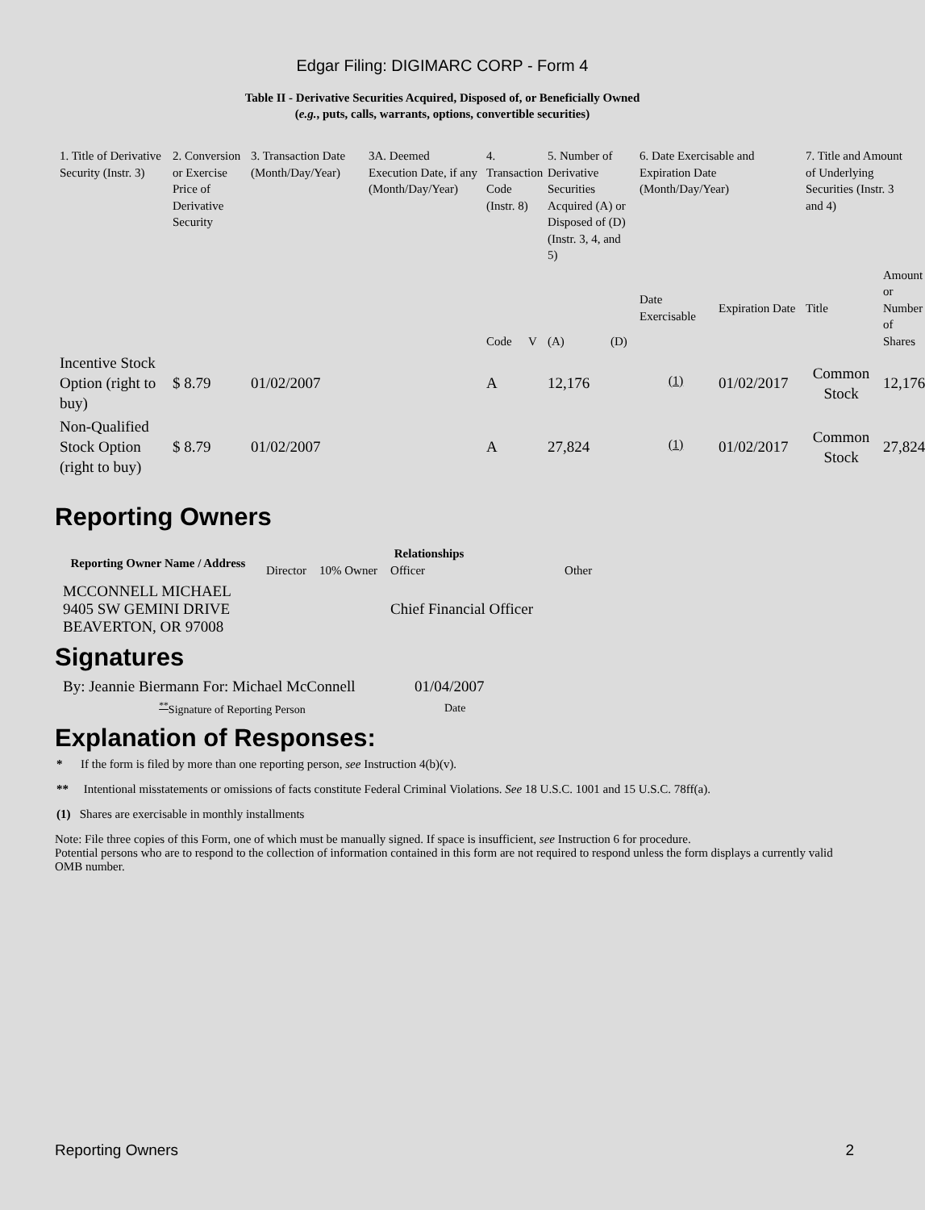Edgar Filing: DIGIMARC CORP - Form 4
Table II - Derivative Securities Acquired, Disposed of, or Beneficially Owned
(e.g., puts, calls, warrants, options, convertible securities)
| 1. Title of Derivative Security (Instr. 3) | 2. Conversion or Exercise Price of Derivative Security | 3. Transaction Date (Month/Day/Year) | 3A. Deemed Execution Date, if any (Month/Day/Year) | 4. Transaction Code (Instr. 8) | | 5. Number of Derivative Securities Acquired (A) or Disposed of (D) (Instr. 3, 4, and 5) | | 6. Date Exercisable and Expiration Date (Month/Day/Year) | | 7. Title and Amount of Underlying Securities (Instr. 3 and 4) | |
| | | | | Code | V | (A) | (D) | Date Exercisable | Expiration Date | Title | Amount or Number of Shares |
| Incentive Stock Option (right to buy) | $ 8.79 | 01/02/2007 | | A | | 12,176 | | <sup>(1)</sup> | 01/02/2017 | Common Stock | 12,176 |
| Non-Qualified Stock Option (right to buy) | $ 8.79 | 01/02/2007 | | A | | 27,824 | | <sup>(1)</sup> | 01/02/2017 | Common Stock | 27,824 |
Reporting Owners
| Reporting Owner Name / Address | Relationships | | | |
| --- | --- | --- | --- | --- |
| | Director | 10% Owner | Officer | Other |
| MCCONNELL MICHAEL 9405 SW GEMINI DRIVE BEAVERTON, OR 97008 | | | Chief Financial Officer | |
Signatures
| By: Jeannie Biermann For: Michael McConnell | 01/04/2007 |
| <sup>**</sup> Signature of Reporting Person | Date |
Explanation of Responses:
* If the form is filed by more than one reporting person, see Instruction 4(b)(v).
** Intentional misstatements or omissions of facts constitute Federal Criminal Violations. See 18 U.S.C. 1001 and 15 U.S.C. 78ff(a).
(1) Shares are exercisable in monthly installments
Note: File three copies of this Form, one of which must be manually signed. If space is insufficient, see Instruction 6 for procedure.
Potential persons who are to respond to the collection of information contained in this form are not required to respond unless the form displays a currently valid OMB number.
Reporting Owners 2